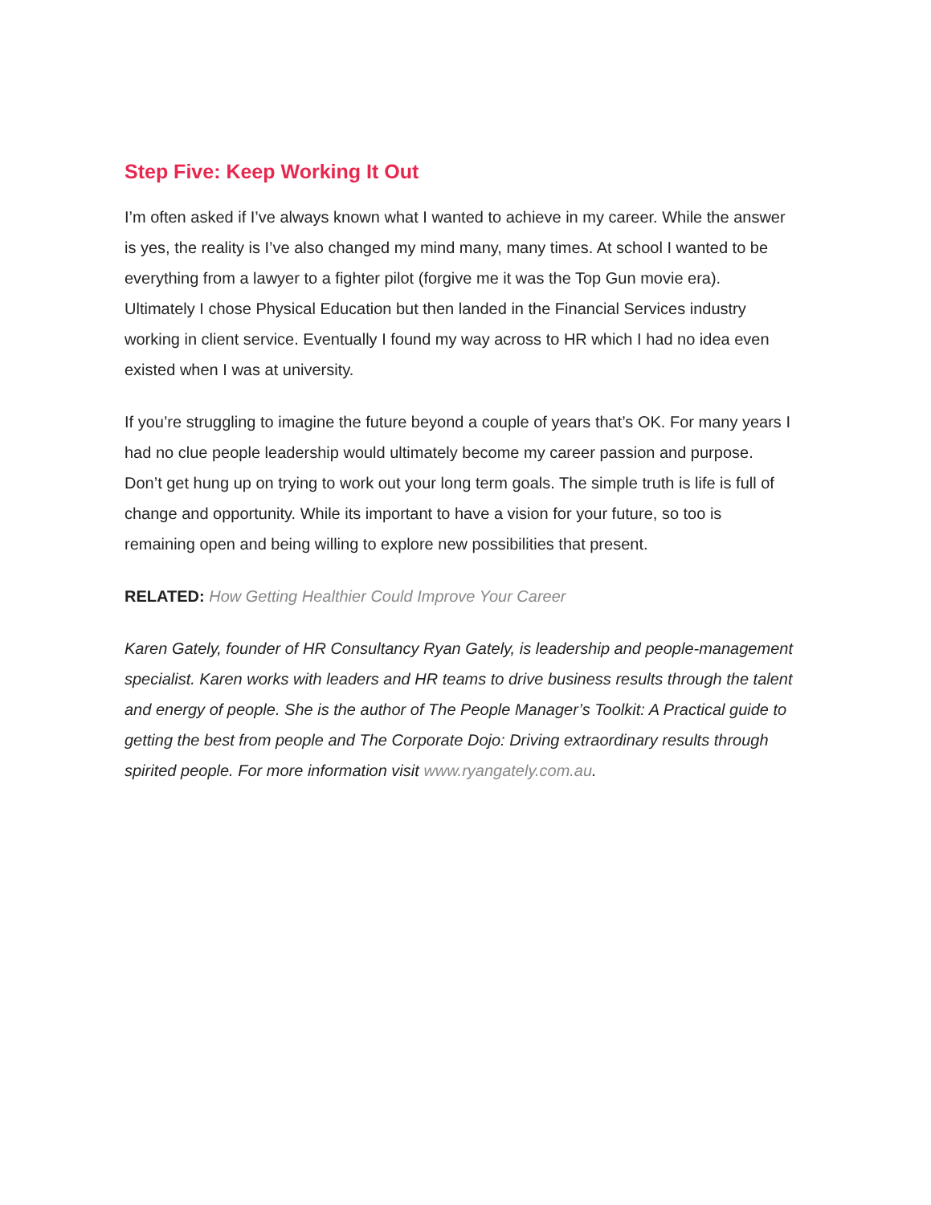Step Five: Keep Working It Out
I’m often asked if I’ve always known what I wanted to achieve in my career. While the answer is yes, the reality is I’ve also changed my mind many, many times. At school I wanted to be everything from a lawyer to a fighter pilot (forgive me it was the Top Gun movie era). Ultimately I chose Physical Education but then landed in the Financial Services industry working in client service. Eventually I found my way across to HR which I had no idea even existed when I was at university.
If you’re struggling to imagine the future beyond a couple of years that’s OK. For many years I had no clue people leadership would ultimately become my career passion and purpose. Don’t get hung up on trying to work out your long term goals. The simple truth is life is full of change and opportunity. While its important to have a vision for your future, so too is remaining open and being willing to explore new possibilities that present.
RELATED: How Getting Healthier Could Improve Your Career
Karen Gately, founder of HR Consultancy Ryan Gately, is leadership and people-management specialist. Karen works with leaders and HR teams to drive business results through the talent and energy of people. She is the author of The People Manager’s Toolkit: A Practical guide to getting the best from people and The Corporate Dojo: Driving extraordinary results through spirited people. For more information visit www.ryangately.com.au.